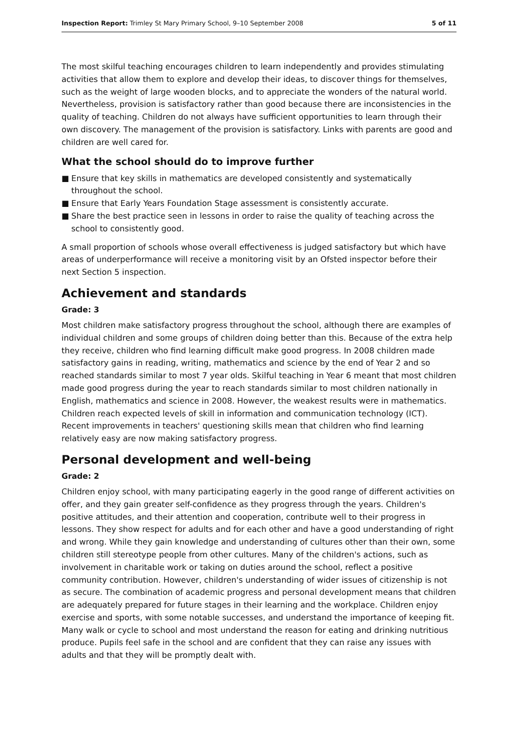Inspection Report: Trimley St Mary Primary School, 9–10 September 2008
5 of 11
The most skilful teaching encourages children to learn independently and provides stimulating activities that allow them to explore and develop their ideas, to discover things for themselves, such as the weight of large wooden blocks, and to appreciate the wonders of the natural world. Nevertheless, provision is satisfactory rather than good because there are inconsistencies in the quality of teaching. Children do not always have sufficient opportunities to learn through their own discovery. The management of the provision is satisfactory. Links with parents are good and children are well cared for.
What the school should do to improve further
■ Ensure that key skills in mathematics are developed consistently and systematically throughout the school.
■ Ensure that Early Years Foundation Stage assessment is consistently accurate.
■ Share the best practice seen in lessons in order to raise the quality of teaching across the school to consistently good.
A small proportion of schools whose overall effectiveness is judged satisfactory but which have areas of underperformance will receive a monitoring visit by an Ofsted inspector before their next Section 5 inspection.
Achievement and standards
Grade: 3
Most children make satisfactory progress throughout the school, although there are examples of individual children and some groups of children doing better than this. Because of the extra help they receive, children who find learning difficult make good progress. In 2008 children made satisfactory gains in reading, writing, mathematics and science by the end of Year 2 and so reached standards similar to most 7 year olds. Skilful teaching in Year 6 meant that most children made good progress during the year to reach standards similar to most children nationally in English, mathematics and science in 2008. However, the weakest results were in mathematics. Children reach expected levels of skill in information and communication technology (ICT). Recent improvements in teachers' questioning skills mean that children who find learning relatively easy are now making satisfactory progress.
Personal development and well-being
Grade: 2
Children enjoy school, with many participating eagerly in the good range of different activities on offer, and they gain greater self-confidence as they progress through the years. Children's positive attitudes, and their attention and cooperation, contribute well to their progress in lessons. They show respect for adults and for each other and have a good understanding of right and wrong. While they gain knowledge and understanding of cultures other than their own, some children still stereotype people from other cultures. Many of the children's actions, such as involvement in charitable work or taking on duties around the school, reflect a positive community contribution. However, children's understanding of wider issues of citizenship is not as secure. The combination of academic progress and personal development means that children are adequately prepared for future stages in their learning and the workplace. Children enjoy exercise and sports, with some notable successes, and understand the importance of keeping fit. Many walk or cycle to school and most understand the reason for eating and drinking nutritious produce. Pupils feel safe in the school and are confident that they can raise any issues with adults and that they will be promptly dealt with.